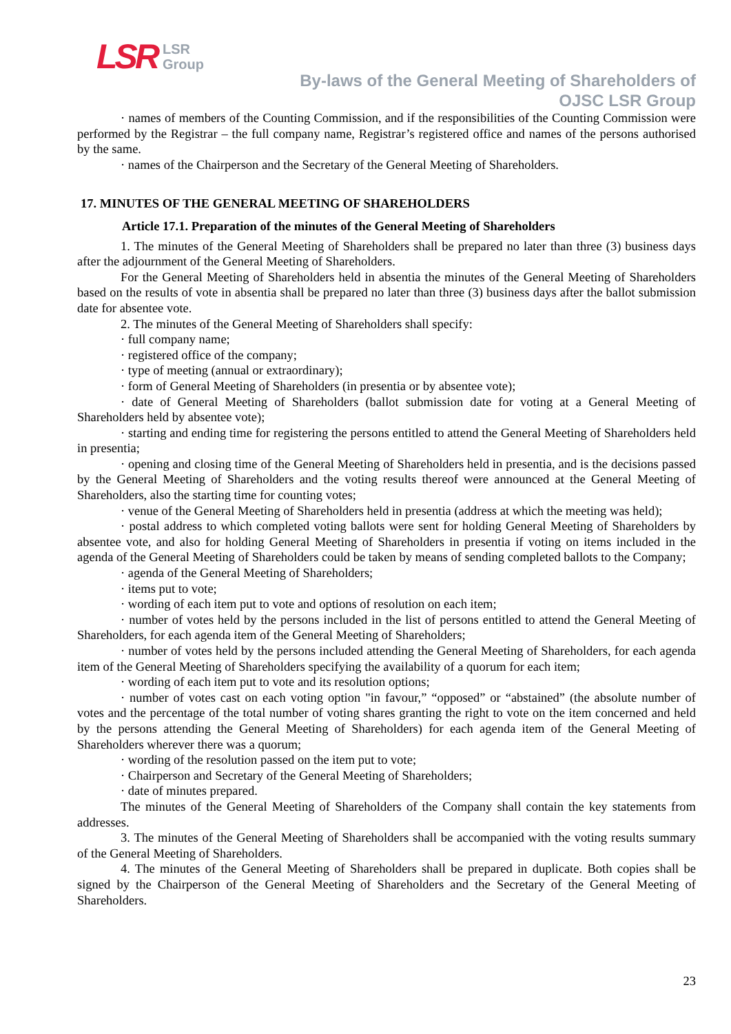LSR
LSR
Group
By-laws of the General Meeting of Shareholders of
OJSC LSR Group
· names of members of the Counting Commission, and if the responsibilities of the Counting Commission were performed by the Registrar – the full company name, Registrar’s registered office and names of the persons authorised by the same.
· names of the Chairperson and the Secretary of the General Meeting of Shareholders.
17. MINUTES OF THE GENERAL MEETING OF SHAREHOLDERS
Article 17.1. Preparation of the minutes of the General Meeting of Shareholders
1. The minutes of the General Meeting of Shareholders shall be prepared no later than three (3) business days after the adjournment of the General Meeting of Shareholders.
For the General Meeting of Shareholders held in absentia the minutes of the General Meeting of Shareholders based on the results of vote in absentia shall be prepared no later than three (3) business days after the ballot submission date for absentee vote.
2. The minutes of the General Meeting of Shareholders shall specify:
· full company name;
· registered office of the company;
· type of meeting (annual or extraordinary);
· form of General Meeting of Shareholders (in presentia or by absentee vote);
· date of General Meeting of Shareholders (ballot submission date for voting at a General Meeting of Shareholders held by absentee vote);
· starting and ending time for registering the persons entitled to attend the General Meeting of Shareholders held in presentia;
· opening and closing time of the General Meeting of Shareholders held in presentia, and is the decisions passed by the General Meeting of Shareholders and the voting results thereof were announced at the General Meeting of Shareholders, also the starting time for counting votes;
· venue of the General Meeting of Shareholders held in presentia (address at which the meeting was held);
· postal address to which completed voting ballots were sent for holding General Meeting of Shareholders by absentee vote, and also for holding General Meeting of Shareholders in presentia if voting on items included in the agenda of the General Meeting of Shareholders could be taken by means of sending completed ballots to the Company;
· agenda of the General Meeting of Shareholders;
· items put to vote;
· wording of each item put to vote and options of resolution on each item;
· number of votes held by the persons included in the list of persons entitled to attend the General Meeting of Shareholders, for each agenda item of the General Meeting of Shareholders;
· number of votes held by the persons included attending the General Meeting of Shareholders, for each agenda item of the General Meeting of Shareholders specifying the availability of a quorum for each item;
· wording of each item put to vote and its resolution options;
· number of votes cast on each voting option "in favour,” “opposed” or “abstained” (the absolute number of votes and the percentage of the total number of voting shares granting the right to vote on the item concerned and held by the persons attending the General Meeting of Shareholders) for each agenda item of the General Meeting of Shareholders wherever there was a quorum;
· wording of the resolution passed on the item put to vote;
· Chairperson and Secretary of the General Meeting of Shareholders;
· date of minutes prepared.
The minutes of the General Meeting of Shareholders of the Company shall contain the key statements from addresses.
3. The minutes of the General Meeting of Shareholders shall be accompanied with the voting results summary of the General Meeting of Shareholders.
4. The minutes of the General Meeting of Shareholders shall be prepared in duplicate. Both copies shall be signed by the Chairperson of the General Meeting of Shareholders and the Secretary of the General Meeting of Shareholders.
23